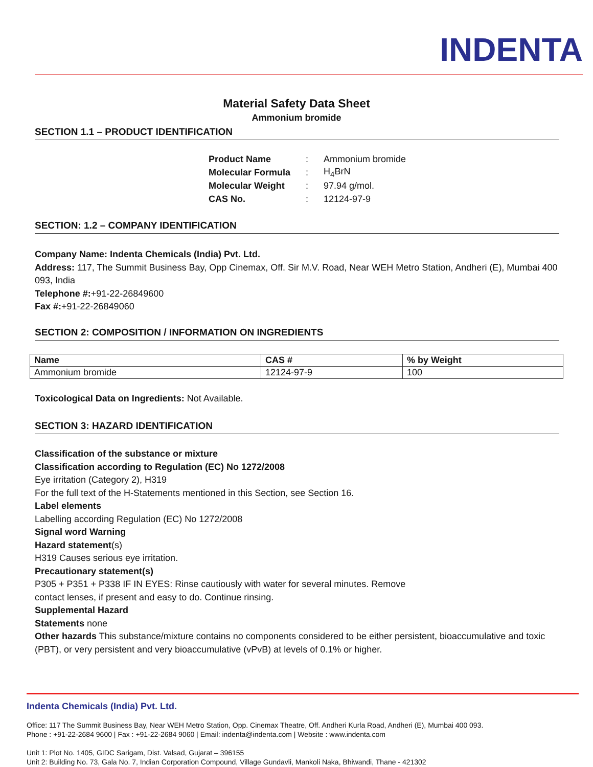INDENTA
Material Safety Data Sheet
Ammonium bromide
SECTION 1.1 – PRODUCT IDENTIFICATION
| Product Name | : | Ammonium bromide |
| Molecular Formula | : | H<sub>4</sub>BrN |
| Molecular Weight | : | 97.94 g/mol. |
| CAS No. | : | 12124-97-9 |
SECTION: 1.2 – COMPANY IDENTIFICATION
Company Name: Indenta Chemicals (India) Pvt. Ltd.
Address: 117, The Summit Business Bay, Opp Cinemax, Off. Sir M.V. Road, Near WEH Metro Station, Andheri (E), Mumbai 400 093, India
Telephone #:+91-22-26849600
Fax #:+91-22-26849060
SECTION 2: COMPOSITION / INFORMATION ON INGREDIENTS
| Name | CAS # | % by Weight |
| --- | --- | --- |
| Ammonium bromide | 12124-97-9 | 100 |
Toxicological Data on Ingredients: Not Available.
SECTION 3: HAZARD IDENTIFICATION
Classification of the substance or mixture
Classification according to Regulation (EC) No 1272/2008
Eye irritation (Category 2), H319
For the full text of the H-Statements mentioned in this Section, see Section 16.
Label elements
Labelling according Regulation (EC) No 1272/2008
Signal word Warning
Hazard statement(s)
H319 Causes serious eye irritation.
Precautionary statement(s)
P305 + P351 + P338 IF IN EYES: Rinse cautiously with water for several minutes. Remove
contact lenses, if present and easy to do. Continue rinsing.
Supplemental Hazard
Statements none
Other hazards This substance/mixture contains no components considered to be either persistent, bioaccumulative and toxic (PBT), or very persistent and very bioaccumulative (vPvB) at levels of 0.1% or higher.
Indenta Chemicals (India) Pvt. Ltd.
Office: 117 The Summit Business Bay, Near WEH Metro Station, Opp. Cinemax Theatre, Off. Andheri Kurla Road, Andheri (E), Mumbai 400 093.
Phone : +91-22-2684 9600 | Fax : +91-22-2684 9060 | Email: indenta@indenta.com | Website : www.indenta.com
Unit 1: Plot No. 1405, GIDC Sarigam, Dist. Valsad, Gujarat – 396155
Unit 2: Building No. 73, Gala No. 7, Indian Corporation Compound, Village Gundavli, Mankoli Naka, Bhiwandi, Thane - 421302